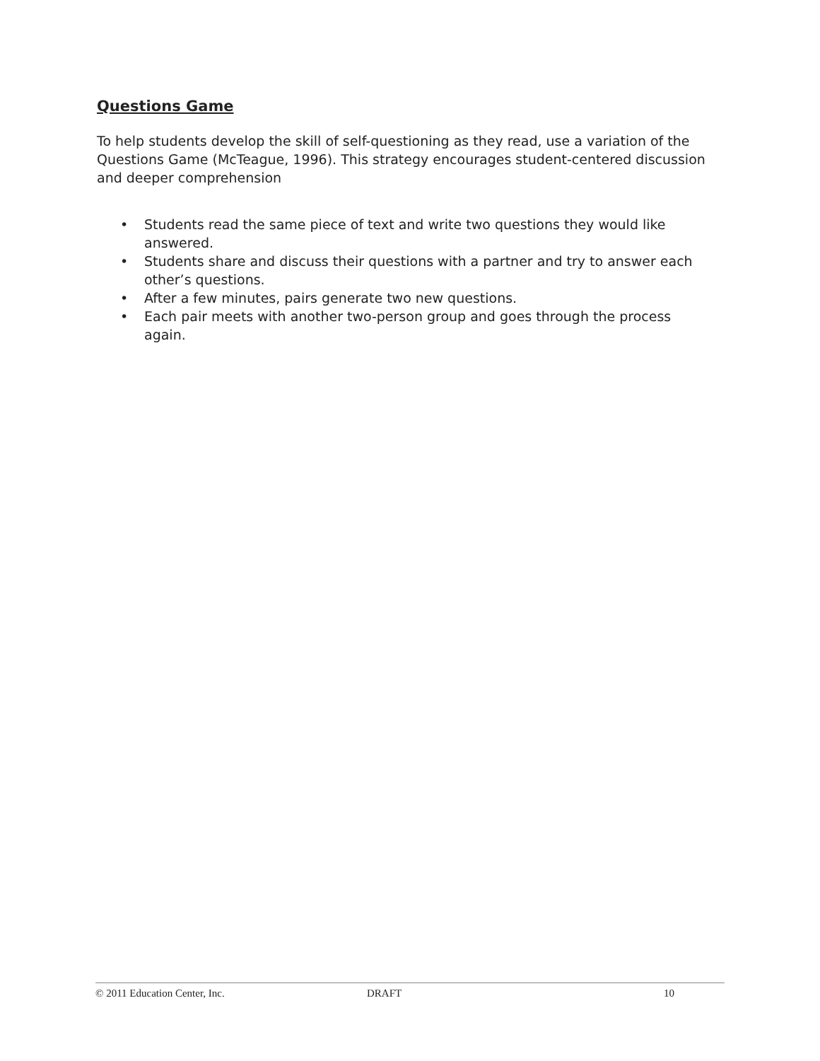Questions Game
To help students develop the skill of self-questioning as they read, use a variation of the Questions Game (McTeague, 1996). This strategy encourages student-centered discussion and deeper comprehension
• Students read the same piece of text and write two questions they would like answered.
• Students share and discuss their questions with a partner and try to answer each other’s questions.
• After a few minutes, pairs generate two new questions.
• Each pair meets with another two-person group and goes through the process again.
© 2011 Education Center, Inc. DRAFT 10